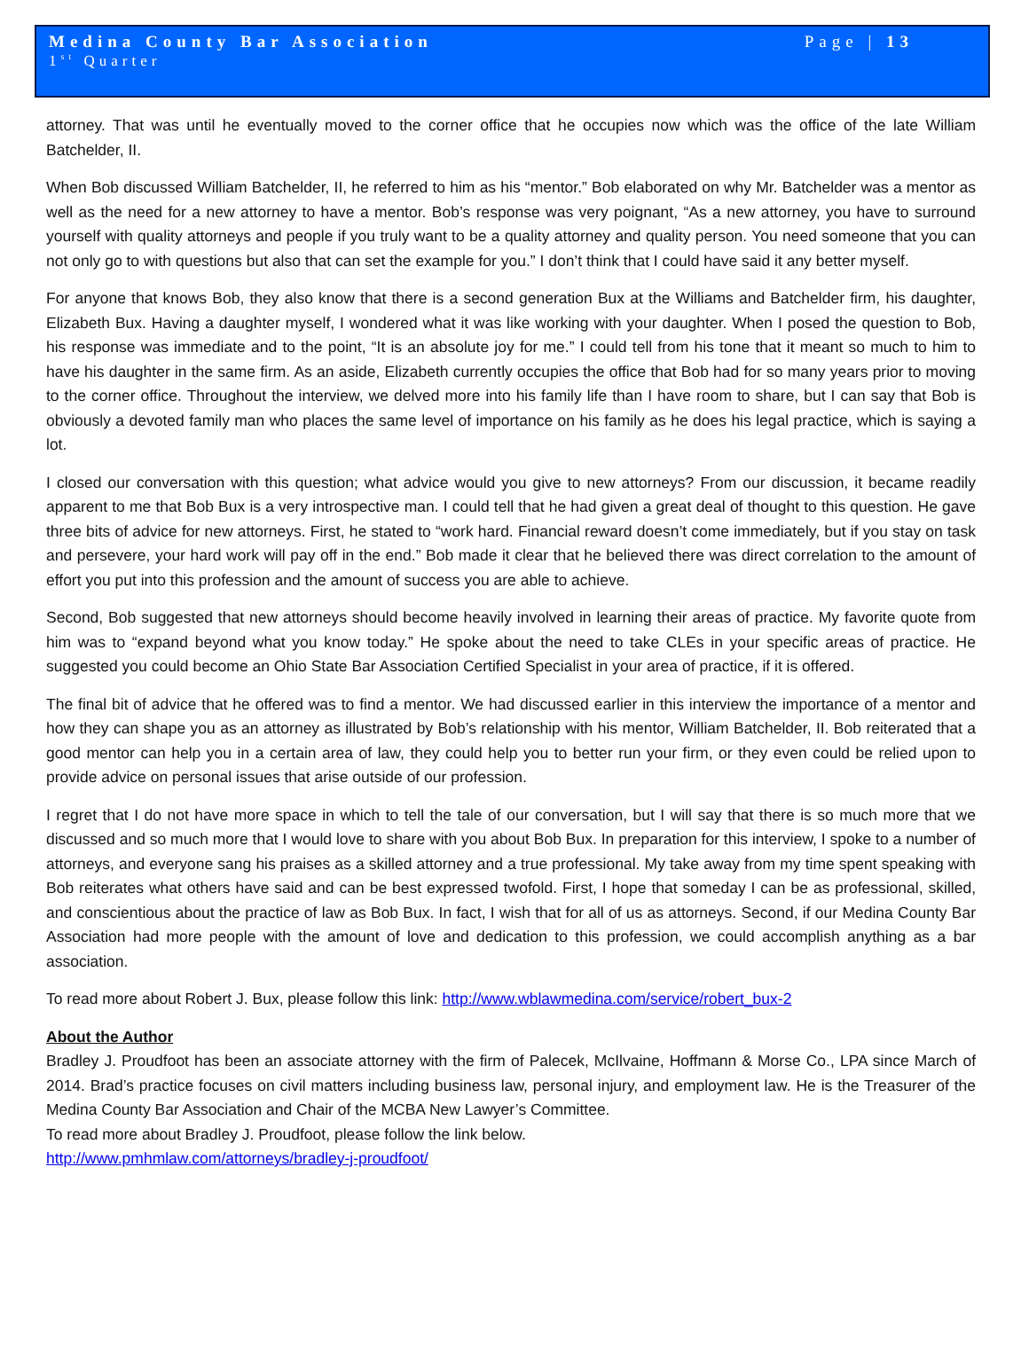Medina County Bar Association Page | 13
1<sup>st</sup> Quarter
attorney. That was until he eventually moved to the corner office that he occupies now which was the office of the late William Batchelder, II.
When Bob discussed William Batchelder, II, he referred to him as his “mentor.” Bob elaborated on why Mr. Batchelder was a mentor as well as the need for a new attorney to have a mentor. Bob’s response was very poignant, “As a new attorney, you have to surround yourself with quality attorneys and people if you truly want to be a quality attorney and quality person. You need someone that you can not only go to with questions but also that can set the example for you.” I don’t think that I could have said it any better myself.
For anyone that knows Bob, they also know that there is a second generation Bux at the Williams and Batchelder firm, his daughter, Elizabeth Bux. Having a daughter myself, I wondered what it was like working with your daughter. When I posed the question to Bob, his response was immediate and to the point, “It is an absolute joy for me.” I could tell from his tone that it meant so much to him to have his daughter in the same firm. As an aside, Elizabeth currently occupies the office that Bob had for so many years prior to moving to the corner office. Throughout the interview, we delved more into his family life than I have room to share, but I can say that Bob is obviously a devoted family man who places the same level of importance on his family as he does his legal practice, which is saying a lot.
I closed our conversation with this question; what advice would you give to new attorneys? From our discussion, it became readily apparent to me that Bob Bux is a very introspective man. I could tell that he had given a great deal of thought to this question. He gave three bits of advice for new attorneys. First, he stated to “work hard. Financial reward doesn’t come immediately, but if you stay on task and persevere, your hard work will pay off in the end.” Bob made it clear that he believed there was direct correlation to the amount of effort you put into this profession and the amount of success you are able to achieve.
Second, Bob suggested that new attorneys should become heavily involved in learning their areas of practice. My favorite quote from him was to “expand beyond what you know today.” He spoke about the need to take CLEs in your specific areas of practice. He suggested you could become an Ohio State Bar Association Certified Specialist in your area of practice, if it is offered.
The final bit of advice that he offered was to find a mentor. We had discussed earlier in this interview the importance of a mentor and how they can shape you as an attorney as illustrated by Bob’s relationship with his mentor, William Batchelder, II. Bob reiterated that a good mentor can help you in a certain area of law, they could help you to better run your firm, or they even could be relied upon to provide advice on personal issues that arise outside of our profession.
I regret that I do not have more space in which to tell the tale of our conversation, but I will say that there is so much more that we discussed and so much more that I would love to share with you about Bob Bux. In preparation for this interview, I spoke to a number of attorneys, and everyone sang his praises as a skilled attorney and a true professional. My take away from my time spent speaking with Bob reiterates what others have said and can be best expressed twofold. First, I hope that someday I can be as professional, skilled, and conscientious about the practice of law as Bob Bux. In fact, I wish that for all of us as attorneys. Second, if our Medina County Bar Association had more people with the amount of love and dedication to this profession, we could accomplish anything as a bar association.
To read more about Robert J. Bux, please follow this link: http://www.wblawmedina.com/service/robert_bux-2
About the Author
Bradley J. Proudfoot has been an associate attorney with the firm of Palecek, McIlvaine, Hoffmann & Morse Co., LPA since March of 2014. Brad’s practice focuses on civil matters including business law, personal injury, and employment law. He is the Treasurer of the Medina County Bar Association and Chair of the MCBA New Lawyer’s Committee.
To read more about Bradley J. Proudfoot, please follow the link below.
http://www.pmhmlaw.com/attorneys/bradley-j-proudfoot/